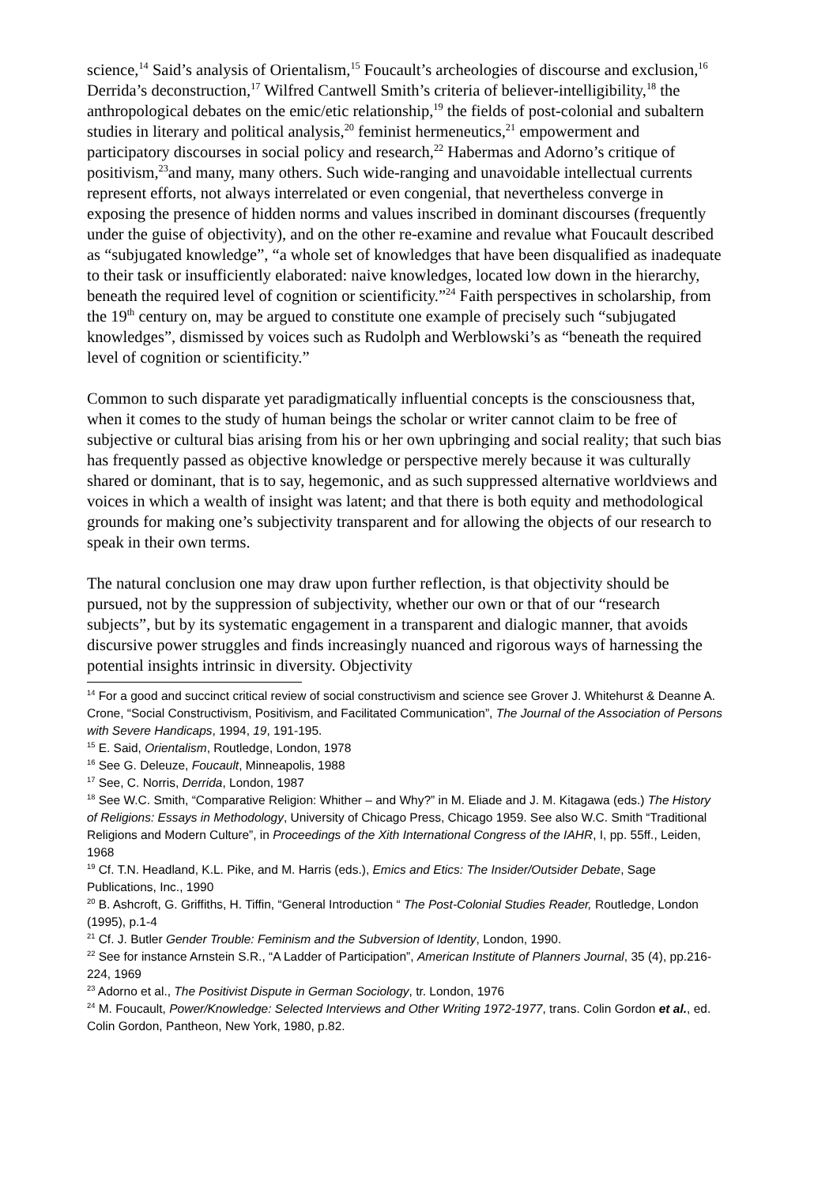science,<sup>14</sup> Said’s analysis of Orientalism,<sup>15</sup> Foucault’s archeologies of discourse and exclusion,<sup>16</sup> Derrida’s deconstruction,<sup>17</sup> Wilfred Cantwell Smith’s criteria of believer-intelligibility,<sup>18</sup> the anthropological debates on the emic/etic relationship,<sup>19</sup> the fields of post-colonial and subaltern studies in literary and political analysis,<sup>20</sup> feminist hermeneutics,<sup>21</sup> empowerment and participatory discourses in social policy and research,<sup>22</sup> Habermas and Adorno’s critique of positivism,<sup>23</sup>and many, many others. Such wide-ranging and unavoidable intellectual currents represent efforts, not always interrelated or even congenial, that nevertheless converge in exposing the presence of hidden norms and values inscribed in dominant discourses (frequently under the guise of objectivity), and on the other re-examine and revalue what Foucault described as “subjugated knowledge”, “a whole set of knowledges that have been disqualified as inadequate to their task or insufficiently elaborated: naive knowledges, located low down in the hierarchy, beneath the required level of cognition or scientificity.”<sup>24</sup> Faith perspectives in scholarship, from the 19<sup>th</sup> century on, may be argued to constitute one example of precisely such “subjugated knowledges”, dismissed by voices such as Rudolph and Werblowski’s as “beneath the required level of cognition or scientificity.”
Common to such disparate yet paradigmatically influential concepts is the consciousness that, when it comes to the study of human beings the scholar or writer cannot claim to be free of subjective or cultural bias arising from his or her own upbringing and social reality; that such bias has frequently passed as objective knowledge or perspective merely because it was culturally shared or dominant, that is to say, hegemonic, and as such suppressed alternative worldviews and voices in which a wealth of insight was latent; and that there is both equity and methodological grounds for making one’s subjectivity transparent and for allowing the objects of our research to speak in their own terms.
The natural conclusion one may draw upon further reflection, is that objectivity should be pursued, not by the suppression of subjectivity, whether our own or that of our “research subjects”, but by its systematic engagement in a transparent and dialogic manner, that avoids discursive power struggles and finds increasingly nuanced and rigorous ways of harnessing the potential insights intrinsic in diversity. Objectivity
<sup>14</sup> For a good and succinct critical review of social constructivism and science see Grover J. Whitehurst & Deanne A. Crone, “Social Constructivism, Positivism, and Facilitated Communication”, The Journal of the Association of Persons with Severe Handicaps, 1994, 19, 191-195.
<sup>15</sup> E. Said, Orientalism, Routledge, London, 1978
<sup>16</sup> See G. Deleuze, Foucault, Minneapolis, 1988
<sup>17</sup> See, C. Norris, Derrida, London, 1987
<sup>18</sup> See W.C. Smith, “Comparative Religion: Whither – and Why?” in M. Eliade and J. M. Kitagawa (eds.) The History of Religions: Essays in Methodology, University of Chicago Press, Chicago 1959. See also W.C. Smith “Traditional Religions and Modern Culture”, in Proceedings of the Xith International Congress of the IAHR, I, pp. 55ff., Leiden, 1968
<sup>19</sup> Cf. T.N. Headland, K.L. Pike, and M. Harris (eds.), Emics and Etics: The Insider/Outsider Debate, Sage Publications, Inc., 1990
<sup>20</sup> B. Ashcroft, G. Griffiths, H. Tiffin, “General Introduction “ The Post-Colonial Studies Reader, Routledge, London (1995), p.1-4
<sup>21</sup> Cf. J. Butler Gender Trouble: Feminism and the Subversion of Identity, London, 1990.
<sup>22</sup> See for instance Arnstein S.R., “A Ladder of Participation”, American Institute of Planners Journal, 35 (4), pp.216-224, 1969
<sup>23</sup> Adorno et al., The Positivist Dispute in German Sociology, tr. London, 1976
<sup>24</sup> M. Foucault, Power/Knowledge: Selected Interviews and Other Writing 1972-1977, trans. Colin Gordon et al., ed. Colin Gordon, Pantheon, New York, 1980, p.82.